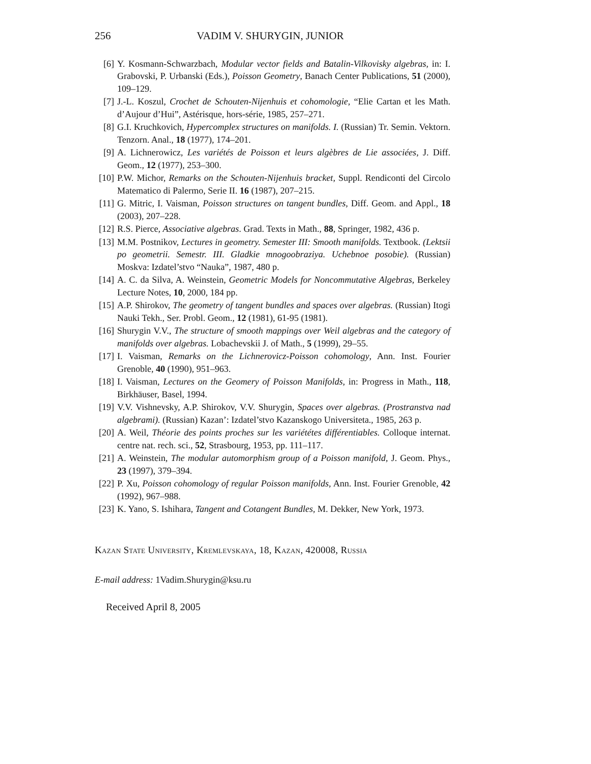256 VADIM V. SHURYGIN, JUNIOR
[6] Y. Kosmann-Schwarzbach, Modular vector fields and Batalin-Vilkovisky algebras, in: I. Grabovski, P. Urbanski (Eds.), Poisson Geometry, Banach Center Publications, 51 (2000), 109–129.
[7] J.-L. Koszul, Crochet de Schouten-Nijenhuis et cohomologie, “Elie Cartan et les Math. d’Aujour d’Hui”, Astérisque, hors-série, 1985, 257–271.
[8] G.I. Kruchkovich, Hypercomplex structures on manifolds. I. (Russian) Tr. Semin. Vektorn. Tenzorn. Anal., 18 (1977), 174–201.
[9] A. Lichnerowicz, Les variétés de Poisson et leurs algèbres de Lie associées, J. Diff. Geom., 12 (1977), 253–300.
[10] P.W. Michor, Remarks on the Schouten-Nijenhuis bracket, Suppl. Rendiconti del Circolo Matematico di Palermo, Serie II. 16 (1987), 207–215.
[11] G. Mitric, I. Vaisman, Poisson structures on tangent bundles, Diff. Geom. and Appl., 18 (2003), 207–228.
[12] R.S. Pierce, Associative algebras. Grad. Texts in Math., 88, Springer, 1982, 436 p.
[13] M.M. Postnikov, Lectures in geometry. Semester III: Smooth manifolds. Textbook. (Lektsii po geometrii. Semestr. III. Gladkie mnogoobraziya. Uchebnoe posobie). (Russian) Moskva: Izdatel’stvo “Nauka”, 1987, 480 p.
[14] A. C. da Silva, A. Weinstein, Geometric Models for Noncommutative Algebras, Berkeley Lecture Notes, 10, 2000, 184 pp.
[15] A.P. Shirokov, The geometry of tangent bundles and spaces over algebras. (Russian) Itogi Nauki Tekh., Ser. Probl. Geom., 12 (1981), 61-95 (1981).
[16] Shurygin V.V., The structure of smooth mappings over Weil algebras and the category of manifolds over algebras. Lobachevskii J. of Math., 5 (1999), 29–55.
[17] I. Vaisman, Remarks on the Lichnerovicz-Poisson cohomology, Ann. Inst. Fourier Grenoble, 40 (1990), 951–963.
[18] I. Vaisman, Lectures on the Geomery of Poisson Manifolds, in: Progress in Math., 118, Birkhäuser, Basel, 1994.
[19] V.V. Vishnevsky, A.P. Shirokov, V.V. Shurygin, Spaces over algebras. (Prostranstva nad algebrami). (Russian) Kazan’: Izdatel’stvo Kazanskogo Universiteta., 1985, 263 p.
[20] A. Weil, Théorie des points proches sur les variététes différentiables. Colloque internat. centre nat. rech. sci., 52, Strasbourg, 1953, pp. 111–117.
[21] A. Weinstein, The modular automorphism group of a Poisson manifold, J. Geom. Phys., 23 (1997), 379–394.
[22] P. Xu, Poisson cohomology of regular Poisson manifolds, Ann. Inst. Fourier Grenoble, 42 (1992), 967–988.
[23] K. Yano, S. Ishihara, Tangent and Cotangent Bundles, M. Dekker, New York, 1973.
Kazan State University, Kremlevskaya, 18, Kazan, 420008, Russia
E-mail address: 1Vadim.Shurygin@ksu.ru
Received April 8, 2005